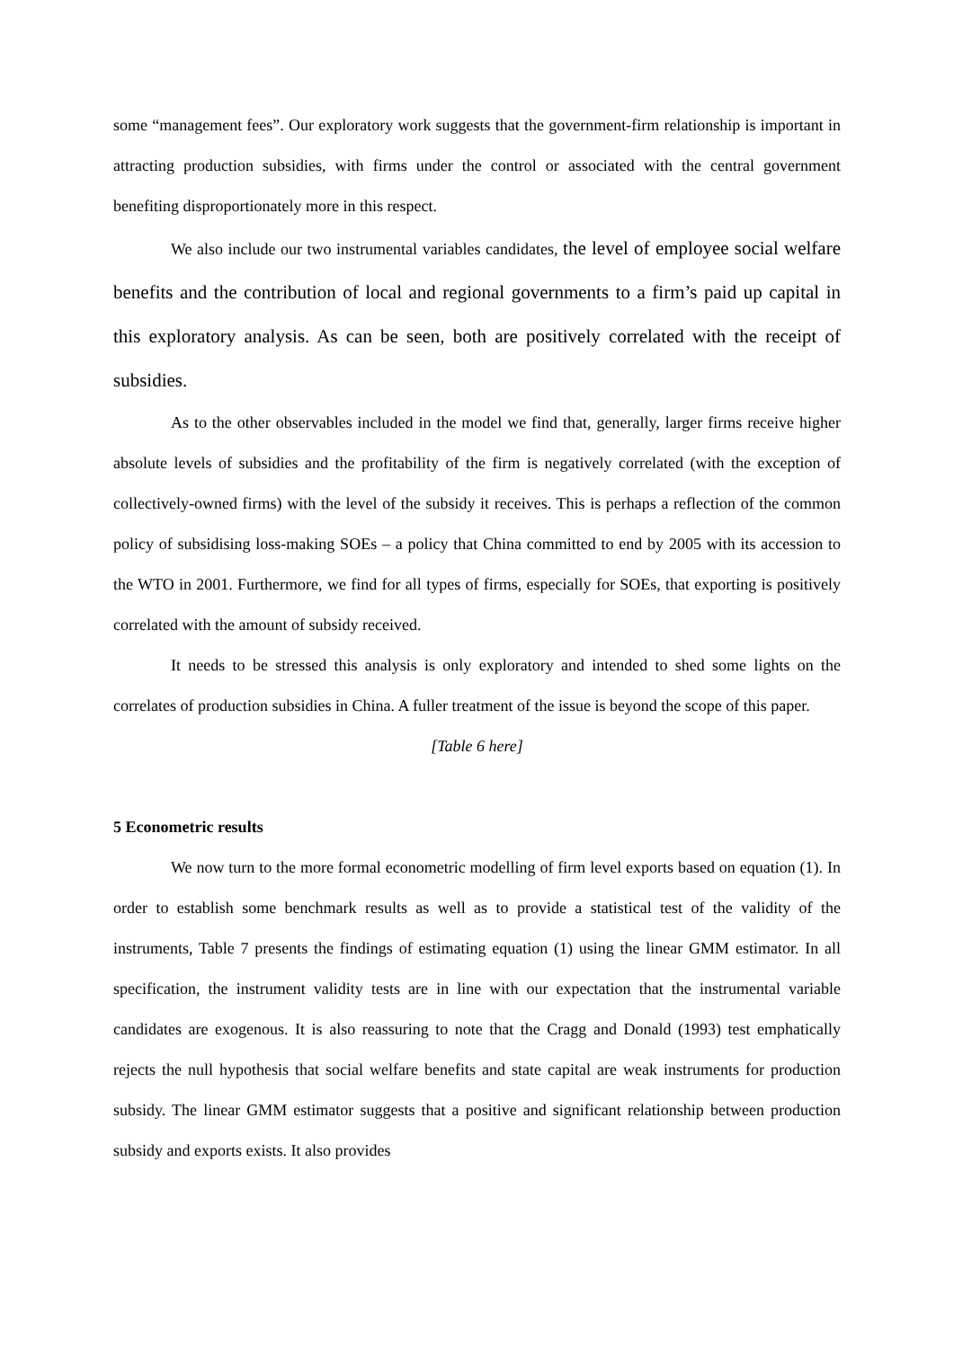some “management fees”. Our exploratory work suggests that the government-firm relationship is important in attracting production subsidies, with firms under the control or associated with the central government benefiting disproportionately more in this respect.
We also include our two instrumental variables candidates, the level of employee social welfare benefits and the contribution of local and regional governments to a firm’s paid up capital in this exploratory analysis. As can be seen, both are positively correlated with the receipt of subsidies.
As to the other observables included in the model we find that, generally, larger firms receive higher absolute levels of subsidies and the profitability of the firm is negatively correlated (with the exception of collectively-owned firms) with the level of the subsidy it receives. This is perhaps a reflection of the common policy of subsidising loss-making SOEs – a policy that China committed to end by 2005 with its accession to the WTO in 2001. Furthermore, we find for all types of firms, especially for SOEs, that exporting is positively correlated with the amount of subsidy received.
It needs to be stressed this analysis is only exploratory and intended to shed some lights on the correlates of production subsidies in China. A fuller treatment of the issue is beyond the scope of this paper.
[Table 6 here]
5 Econometric results
We now turn to the more formal econometric modelling of firm level exports based on equation (1). In order to establish some benchmark results as well as to provide a statistical test of the validity of the instruments, Table 7 presents the findings of estimating equation (1) using the linear GMM estimator. In all specification, the instrument validity tests are in line with our expectation that the instrumental variable candidates are exogenous. It is also reassuring to note that the Cragg and Donald (1993) test emphatically rejects the null hypothesis that social welfare benefits and state capital are weak instruments for production subsidy. The linear GMM estimator suggests that a positive and significant relationship between production subsidy and exports exists. It also provides